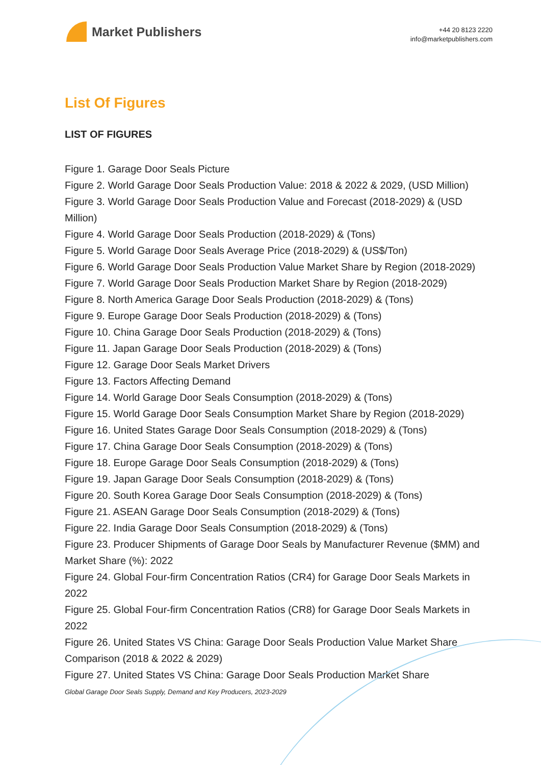Market Publishers
+44 20 8123 2220
info@marketpublishers.com
List Of Figures
LIST OF FIGURES
Figure 1. Garage Door Seals Picture
Figure 2. World Garage Door Seals Production Value: 2018 & 2022 & 2029, (USD Million)
Figure 3. World Garage Door Seals Production Value and Forecast (2018-2029) & (USD Million)
Figure 4. World Garage Door Seals Production (2018-2029) & (Tons)
Figure 5. World Garage Door Seals Average Price (2018-2029) & (US$/Ton)
Figure 6. World Garage Door Seals Production Value Market Share by Region (2018-2029)
Figure 7. World Garage Door Seals Production Market Share by Region (2018-2029)
Figure 8. North America Garage Door Seals Production (2018-2029) & (Tons)
Figure 9. Europe Garage Door Seals Production (2018-2029) & (Tons)
Figure 10. China Garage Door Seals Production (2018-2029) & (Tons)
Figure 11. Japan Garage Door Seals Production (2018-2029) & (Tons)
Figure 12. Garage Door Seals Market Drivers
Figure 13. Factors Affecting Demand
Figure 14. World Garage Door Seals Consumption (2018-2029) & (Tons)
Figure 15. World Garage Door Seals Consumption Market Share by Region (2018-2029)
Figure 16. United States Garage Door Seals Consumption (2018-2029) & (Tons)
Figure 17. China Garage Door Seals Consumption (2018-2029) & (Tons)
Figure 18. Europe Garage Door Seals Consumption (2018-2029) & (Tons)
Figure 19. Japan Garage Door Seals Consumption (2018-2029) & (Tons)
Figure 20. South Korea Garage Door Seals Consumption (2018-2029) & (Tons)
Figure 21. ASEAN Garage Door Seals Consumption (2018-2029) & (Tons)
Figure 22. India Garage Door Seals Consumption (2018-2029) & (Tons)
Figure 23. Producer Shipments of Garage Door Seals by Manufacturer Revenue ($MM) and Market Share (%): 2022
Figure 24. Global Four-firm Concentration Ratios (CR4) for Garage Door Seals Markets in 2022
Figure 25. Global Four-firm Concentration Ratios (CR8) for Garage Door Seals Markets in 2022
Figure 26. United States VS China: Garage Door Seals Production Value Market Share Comparison (2018 & 2022 & 2029)
Figure 27. United States VS China: Garage Door Seals Production Market Share
Global Garage Door Seals Supply, Demand and Key Producers, 2023-2029